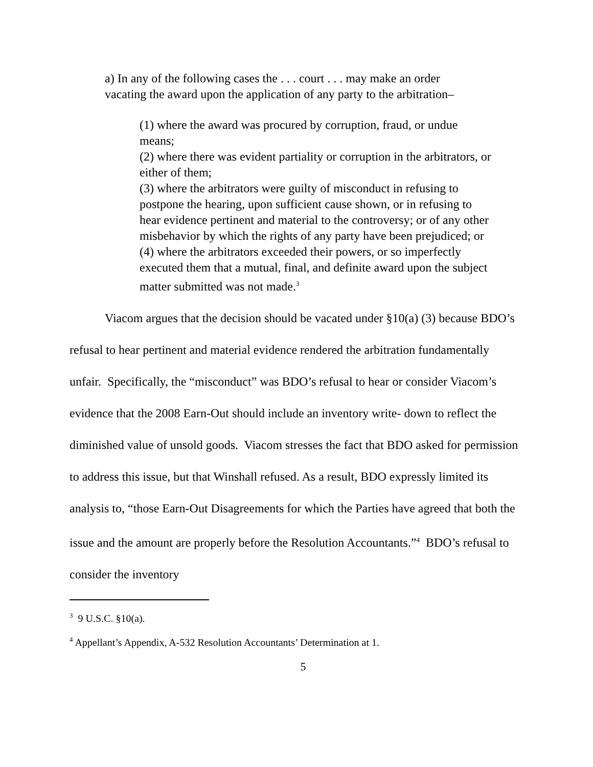a) In any of the following cases the . . . court . . . may make an order vacating the award upon the application of any party to the arbitration–
(1) where the award was procured by corruption, fraud, or undue means;
(2) where there was evident partiality or corruption in the arbitrators, or either of them;
(3) where the arbitrators were guilty of misconduct in refusing to postpone the hearing, upon sufficient cause shown, or in refusing to hear evidence pertinent and material to the controversy; or of any other misbehavior by which the rights of any party have been prejudiced; or
(4) where the arbitrators exceeded their powers, or so imperfectly executed them that a mutual, final, and definite award upon the subject matter submitted was not made.<sup>3</sup>
Viacom argues that the decision should be vacated under §10(a) (3) because BDO’s refusal to hear pertinent and material evidence rendered the arbitration fundamentally unfair. Specifically, the “misconduct” was BDO’s refusal to hear or consider Viacom’s evidence that the 2008 Earn-Out should include an inventory write- down to reflect the diminished value of unsold goods. Viacom stresses the fact that BDO asked for permission to address this issue, but that Winshall refused. As a result, BDO expressly limited its analysis to, “those Earn-Out Disagreements for which the Parties have agreed that both the issue and the amount are properly before the Resolution Accountants.”<sup>4</sup> BDO’s refusal to consider the inventory
<sup>3</sup> 9 U.S.C. §10(a).
<sup>4</sup> Appellant’s Appendix, A-532 Resolution Accountants’ Determination at 1.
5